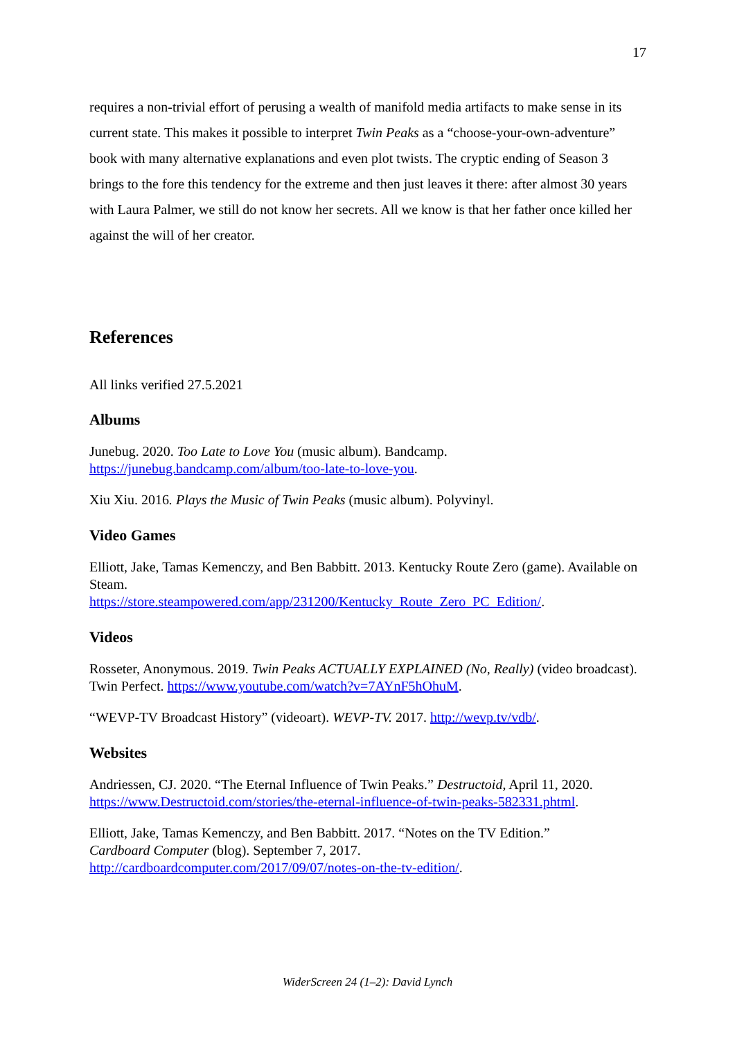17
requires a non-trivial effort of perusing a wealth of manifold media artifacts to make sense in its current state. This makes it possible to interpret Twin Peaks as a “choose-your-own-adventure” book with many alternative explanations and even plot twists. The cryptic ending of Season 3 brings to the fore this tendency for the extreme and then just leaves it there: after almost 30 years with Laura Palmer, we still do not know her secrets. All we know is that her father once killed her against the will of her creator.
References
All links verified 27.5.2021
Albums
Junebug. 2020. Too Late to Love You (music album). Bandcamp.
https://junebug.bandcamp.com/album/too-late-to-love-you.
Xiu Xiu. 2016. Plays the Music of Twin Peaks (music album). Polyvinyl.
Video Games
Elliott, Jake, Tamas Kemenczy, and Ben Babbitt. 2013. Kentucky Route Zero (game). Available on Steam.
https://store.steampowered.com/app/231200/Kentucky_Route_Zero_PC_Edition/.
Videos
Rosseter, Anonymous. 2019. Twin Peaks ACTUALLY EXPLAINED (No, Really) (video broadcast). Twin Perfect. https://www.youtube.com/watch?v=7AYnF5hOhuM.
“WEVP-TV Broadcast History” (videoart). WEVP-TV. 2017. http://wevp.tv/vdb/.
Websites
Andriessen, CJ. 2020. “The Eternal Influence of Twin Peaks.” Destructoid, April 11, 2020.
https://www.Destructoid.com/stories/the-eternal-influence-of-twin-peaks-582331.phtml.
Elliott, Jake, Tamas Kemenczy, and Ben Babbitt. 2017. “Notes on the TV Edition.”
Cardboard Computer (blog). September 7, 2017.
http://cardboardcomputer.com/2017/09/07/notes-on-the-tv-edition/.
WiderScreen 24 (1–2): David Lynch